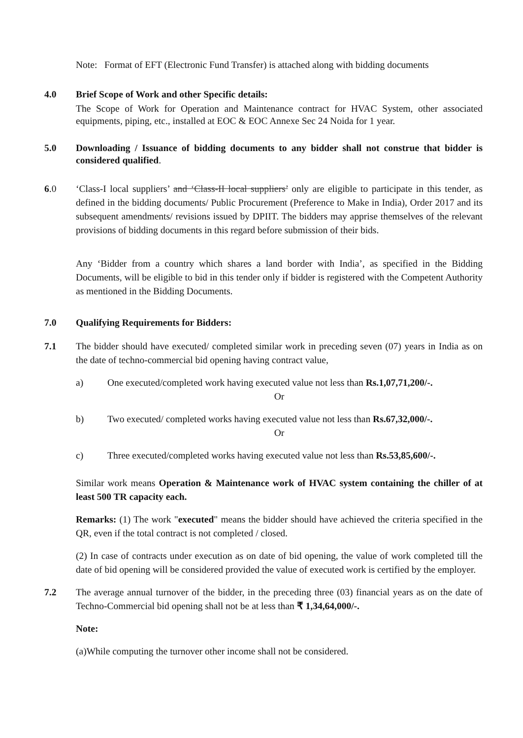Note: Format of EFT (Electronic Fund Transfer) is attached along with bidding documents
4.0 Brief Scope of Work and other Specific details:
The Scope of Work for Operation and Maintenance contract for HVAC System, other associated equipments, piping, etc., installed at EOC & EOC Annexe Sec 24 Noida for 1 year.
5.0 Downloading / Issuance of bidding documents to any bidder shall not construe that bidder is considered qualified.
6.0 ‘Class-I local suppliers’ and ‘Class-II local suppliers’ only are eligible to participate in this tender, as defined in the bidding documents/ Public Procurement (Preference to Make in India), Order 2017 and its subsequent amendments/ revisions issued by DPIIT. The bidders may apprise themselves of the relevant provisions of bidding documents in this regard before submission of their bids.
Any ‘Bidder from a country which shares a land border with India’, as specified in the Bidding Documents, will be eligible to bid in this tender only if bidder is registered with the Competent Authority as mentioned in the Bidding Documents.
7.0 Qualifying Requirements for Bidders:
7.1 The bidder should have executed/ completed similar work in preceding seven (07) years in India as on the date of techno-commercial bid opening having contract value,
a) One executed/completed work having executed value not less than Rs.1,07,71,200/-.
Or
b) Two executed/ completed works having executed value not less than Rs.67,32,000/-.
Or
c) Three executed/completed works having executed value not less than Rs.53,85,600/-.
Similar work means Operation & Maintenance work of HVAC system containing the chiller of at least 500 TR capacity each.
Remarks: (1) The work "executed" means the bidder should have achieved the criteria specified in the QR, even if the total contract is not completed / closed.
(2) In case of contracts under execution as on date of bid opening, the value of work completed till the date of bid opening will be considered provided the value of executed work is certified by the employer.
7.2 The average annual turnover of the bidder, in the preceding three (03) financial years as on the date of Techno-Commercial bid opening shall not be at less than ₹ 1,34,64,000/-.
Note:
(a)While computing the turnover other income shall not be considered.